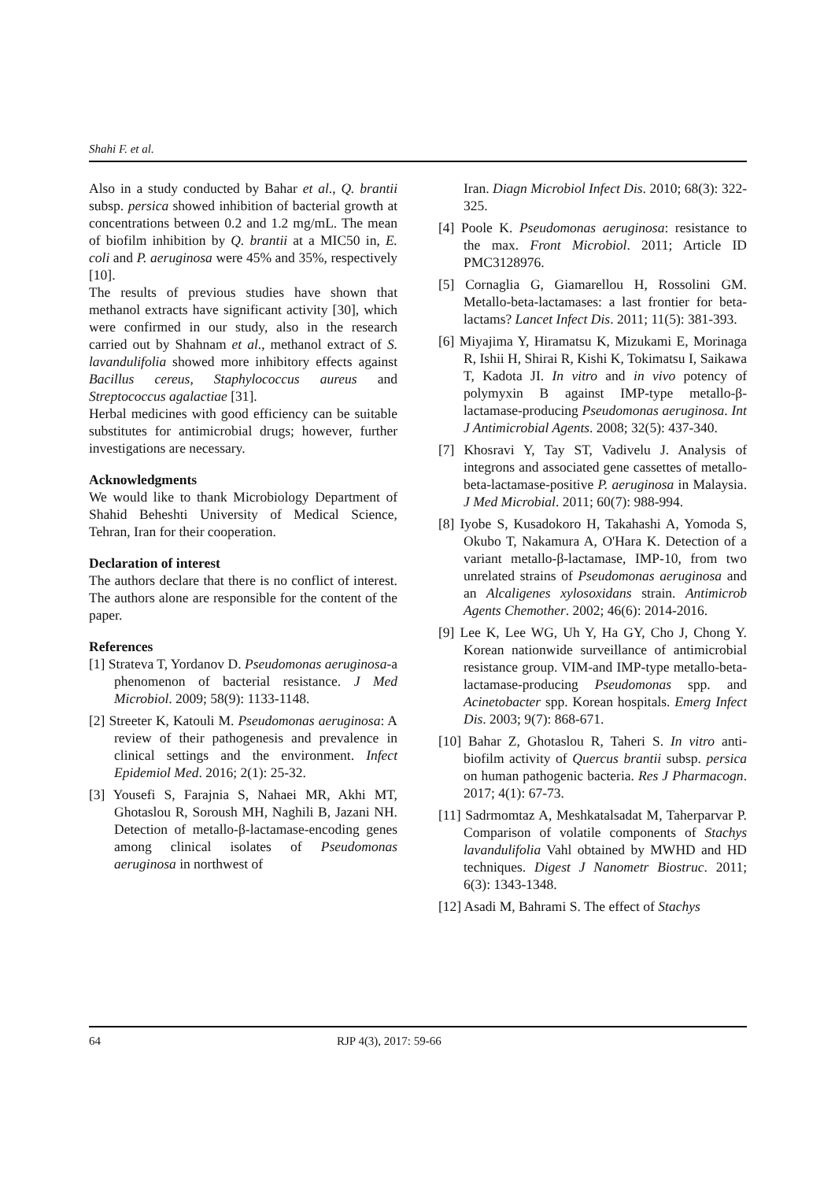Shahi F. et al.
Also in a study conducted by Bahar et al., Q. brantii subsp. persica showed inhibition of bacterial growth at concentrations between 0.2 and 1.2 mg/mL. The mean of biofilm inhibition by Q. brantii at a MIC50 in, E. coli and P. aeruginosa were 45% and 35%, respectively [10].
The results of previous studies have shown that methanol extracts have significant activity [30], which were confirmed in our study, also in the research carried out by Shahnam et al., methanol extract of S. lavandulifolia showed more inhibitory effects against Bacillus cereus, Staphylococcus aureus and Streptococcus agalactiae [31].
Herbal medicines with good efficiency can be suitable substitutes for antimicrobial drugs; however, further investigations are necessary.
Acknowledgments
We would like to thank Microbiology Department of Shahid Beheshti University of Medical Science, Tehran, Iran for their cooperation.
Declaration of interest
The authors declare that there is no conflict of interest. The authors alone are responsible for the content of the paper.
References
[1] Strateva T, Yordanov D. Pseudomonas aeruginosa-a phenomenon of bacterial resistance. J Med Microbiol. 2009; 58(9): 1133-1148.
[2] Streeter K, Katouli M. Pseudomonas aeruginosa: A review of their pathogenesis and prevalence in clinical settings and the environment. Infect Epidemiol Med. 2016; 2(1): 25-32.
[3] Yousefi S, Farajnia S, Nahaei MR, Akhi MT, Ghotaslou R, Soroush MH, Naghili B, Jazani NH. Detection of metallo-β-lactamase-encoding genes among clinical isolates of Pseudomonas aeruginosa in northwest of
Iran. Diagn Microbiol Infect Dis. 2010; 68(3): 322-325.
[4] Poole K. Pseudomonas aeruginosa: resistance to the max. Front Microbiol. 2011; Article ID PMC3128976.
[5] Cornaglia G, Giamarellou H, Rossolini GM. Metallo-beta-lactamases: a last frontier for beta-lactams? Lancet Infect Dis. 2011; 11(5): 381-393.
[6] Miyajima Y, Hiramatsu K, Mizukami E, Morinaga R, Ishii H, Shirai R, Kishi K, Tokimatsu I, Saikawa T, Kadota JI. In vitro and in vivo potency of polymyxin B against IMP-type metallo-β-lactamase-producing Pseudomonas aeruginosa. Int J Antimicrobial Agents. 2008; 32(5): 437-340.
[7] Khosravi Y, Tay ST, Vadivelu J. Analysis of integrons and associated gene cassettes of metallo-beta-lactamase-positive P. aeruginosa in Malaysia. J Med Microbial. 2011; 60(7): 988-994.
[8] Iyobe S, Kusadokoro H, Takahashi A, Yomoda S, Okubo T, Nakamura A, O'Hara K. Detection of a variant metallo-β-lactamase, IMP-10, from two unrelated strains of Pseudomonas aeruginosa and an Alcaligenes xylosoxidans strain. Antimicrob Agents Chemother. 2002; 46(6): 2014-2016.
[9] Lee K, Lee WG, Uh Y, Ha GY, Cho J, Chong Y. Korean nationwide surveillance of antimicrobial resistance group. VIM-and IMP-type metallo-beta-lactamase-producing Pseudomonas spp. and Acinetobacter spp. Korean hospitals. Emerg Infect Dis. 2003; 9(7): 868-671.
[10] Bahar Z, Ghotaslou R, Taheri S. In vitro anti-biofilm activity of Quercus brantii subsp. persica on human pathogenic bacteria. Res J Pharmacogn. 2017; 4(1): 67-73.
[11] Sadrmomtaz A, Meshkatalsadat M, Taherparvar P. Comparison of volatile components of Stachys lavandulifolia Vahl obtained by MWHD and HD techniques. Digest J Nanometr Biostruc. 2011; 6(3): 1343-1348.
[12] Asadi M, Bahrami S. The effect of Stachys
64 RJP 4(3), 2017: 59-66